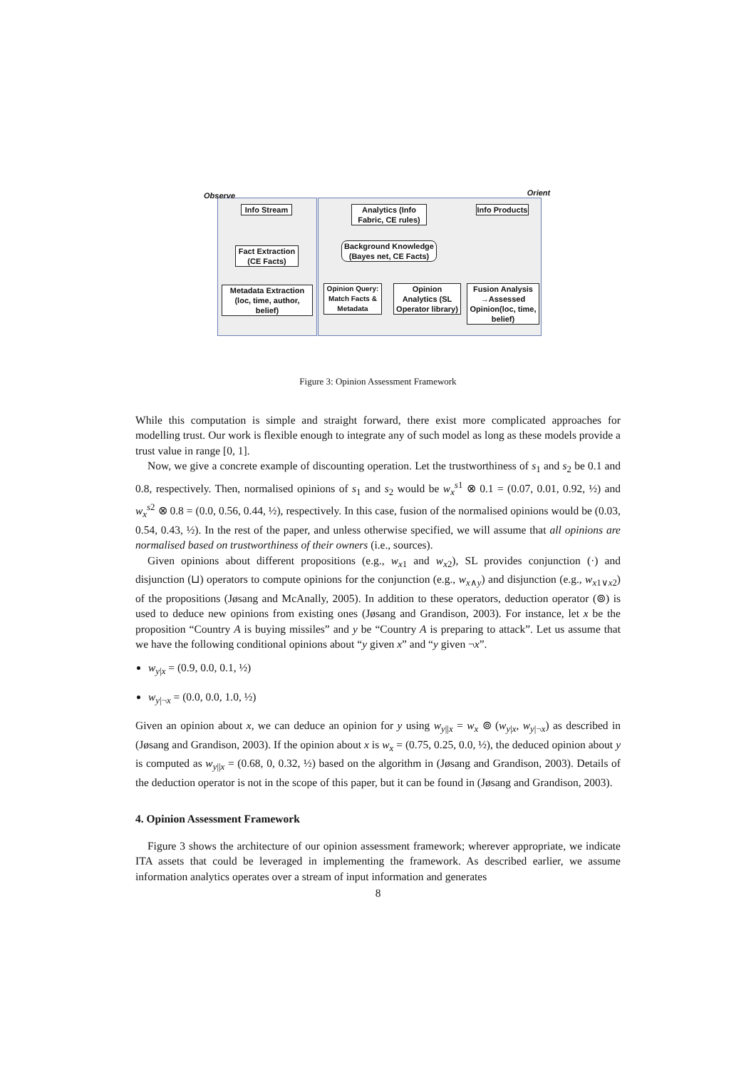Observe Orient
Info Stream
Fact Extraction (CE Facts)
Metadata Extraction (loc, time, author, belief)
Analytics (Info Fabric, CE rules)
Info Products
Background Knowledge (Bayes net, CE Facts)
Opinion Query: Match Facts & Metadata
Opinion Analytics (SL Operator library)
Fusion Analysis →Assessed Opinion(loc, time, belief)
Figure 3: Opinion Assessment Framework
While this computation is simple and straight forward, there exist more complicated approaches for modelling trust. Our work is flexible enough to integrate any of such model as long as these models provide a trust value in range [0, 1].
Now, we give a concrete example of discounting operation. Let the trustworthiness of s<sub>1</sub> and s<sub>2</sub> be 0.1 and 0.8, respectively. Then, normalised opinions of s<sub>1</sub> and s<sub>2</sub> would be w<sub>x</sub><sup>s1</sup> ⊗ 0.1 = (0.07, 0.01, 0.92, ½) and w<sub>x</sub><sup>s2</sup> ⊗ 0.8 = (0.0, 0.56, 0.44, ½), respectively. In this case, fusion of the normalised opinions would be (0.03, 0.54, 0.43, ½). In the rest of the paper, and unless otherwise specified, we will assume that all opinions are normalised based on trustworthiness of their owners (i.e., sources).
Given opinions about different propositions (e.g., w<sub>x1</sub> and w<sub>x2</sub>), SL provides conjunction (·) and disjunction (⊔) operators to compute opinions for the conjunction (e.g., w<sub>x∧y</sub>) and disjunction (e.g., w<sub>x1∨x2</sub>) of the propositions (Jøsang and McAnally, 2005). In addition to these operators, deduction operator (⊚) is used to deduce new opinions from existing ones (Jøsang and Grandison, 2003). For instance, let x be the proposition “Country A is buying missiles” and y be “Country A is preparing to attack”. Let us assume that we have the following conditional opinions about “y given x” and “y given ¬x”.
w<sub>y|x</sub> = (0.9, 0.0, 0.1, ½)
w<sub>y|¬x</sub> = (0.0, 0.0, 1.0, ½)
Given an opinion about x, we can deduce an opinion for y using w<sub>y||x</sub> = w<sub>x</sub> ⊚ (w<sub>y|x</sub>, w<sub>y|¬x</sub>) as described in (Jøsang and Grandison, 2003). If the opinion about x is w<sub>x</sub> = (0.75, 0.25, 0.0, ½), the deduced opinion about y is computed as w<sub>y||x</sub> = (0.68, 0, 0.32, ½) based on the algorithm in (Jøsang and Grandison, 2003). Details of the deduction operator is not in the scope of this paper, but it can be found in (Jøsang and Grandison, 2003).
4. Opinion Assessment Framework
Figure 3 shows the architecture of our opinion assessment framework; wherever appropriate, we indicate ITA assets that could be leveraged in implementing the framework. As described earlier, we assume information analytics operates over a stream of input information and generates
8